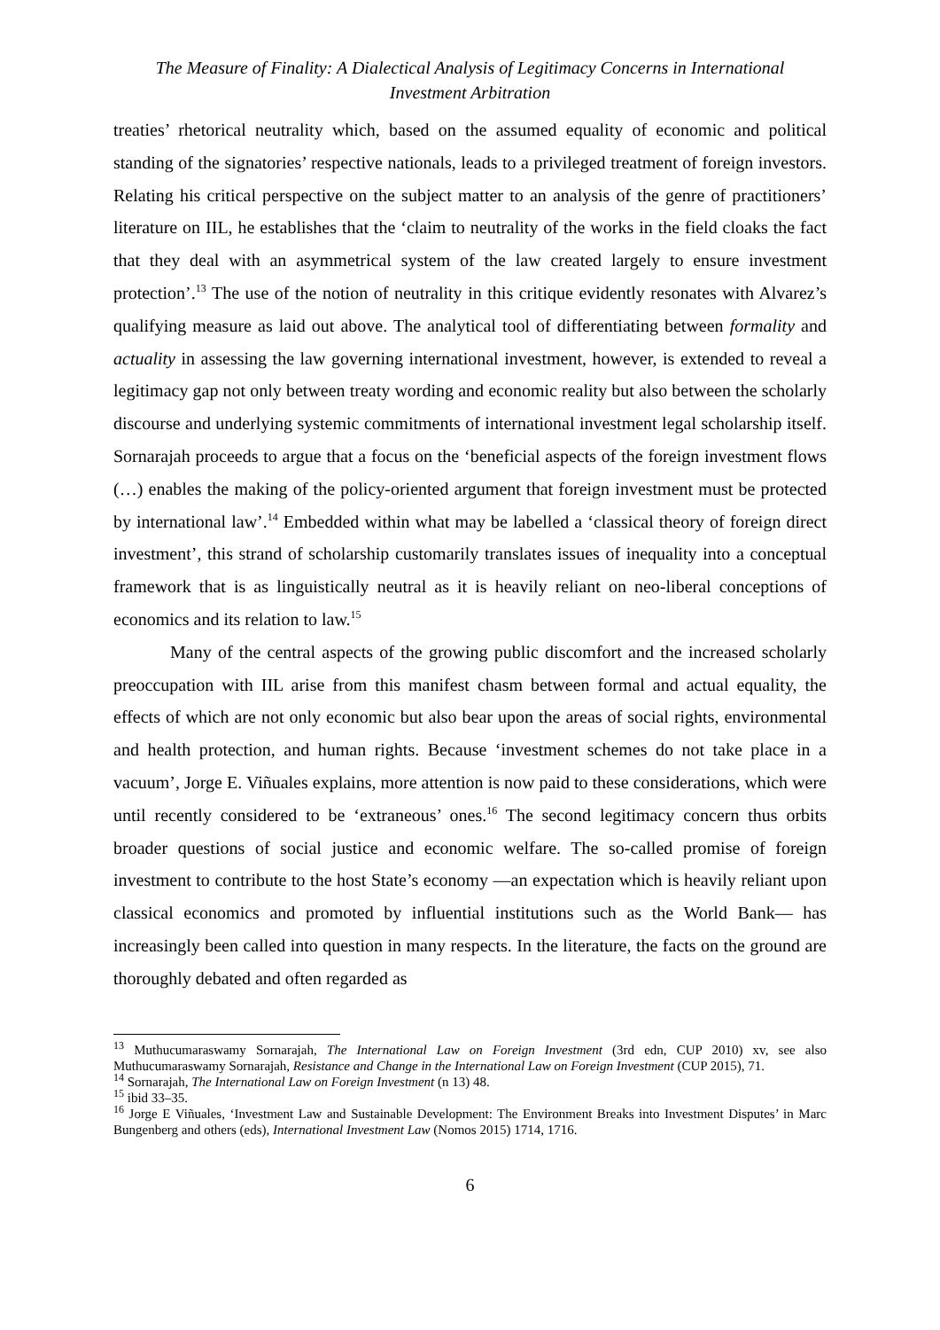The Measure of Finality: A Dialectical Analysis of Legitimacy Concerns in International
Investment Arbitration
treaties’ rhetorical neutrality which, based on the assumed equality of economic and political standing of the signatories’ respective nationals, leads to a privileged treatment of foreign investors. Relating his critical perspective on the subject matter to an analysis of the genre of practitioners’ literature on IIL, he establishes that the ‘claim to neutrality of the works in the field cloaks the fact that they deal with an asymmetrical system of the law created largely to ensure investment protection’.<sup>13</sup> The use of the notion of neutrality in this critique evidently resonates with Alvarez’s qualifying measure as laid out above. The analytical tool of differentiating between formality and actuality in assessing the law governing international investment, however, is extended to reveal a legitimacy gap not only between treaty wording and economic reality but also between the scholarly discourse and underlying systemic commitments of international investment legal scholarship itself. Sornarajah proceeds to argue that a focus on the ‘beneficial aspects of the foreign investment flows (…) enables the making of the policy-oriented argument that foreign investment must be protected by international law’.<sup>14</sup> Embedded within what may be labelled a ‘classical theory of foreign direct investment’, this strand of scholarship customarily translates issues of inequality into a conceptual framework that is as linguistically neutral as it is heavily reliant on neo-liberal conceptions of economics and its relation to law.<sup>15</sup>
Many of the central aspects of the growing public discomfort and the increased scholarly preoccupation with IIL arise from this manifest chasm between formal and actual equality, the effects of which are not only economic but also bear upon the areas of social rights, environmental and health protection, and human rights. Because ‘investment schemes do not take place in a vacuum’, Jorge E. Viñuales explains, more attention is now paid to these considerations, which were until recently considered to be ‘extraneous’ ones.<sup>16</sup> The second legitimacy concern thus orbits broader questions of social justice and economic welfare. The so-called promise of foreign investment to contribute to the host State’s economy —an expectation which is heavily reliant upon classical economics and promoted by influential institutions such as the World Bank— has increasingly been called into question in many respects. In the literature, the facts on the ground are thoroughly debated and often regarded as
<sup>13</sup> Muthucumaraswamy Sornarajah, The International Law on Foreign Investment (3rd edn, CUP 2010) xv, see also Muthucumaraswamy Sornarajah, Resistance and Change in the International Law on Foreign Investment (CUP 2015), 71.
<sup>14</sup> Sornarajah, The International Law on Foreign Investment (n 13) 48.
<sup>15</sup> ibid 33–35.
<sup>16</sup> Jorge E Viñuales, ‘Investment Law and Sustainable Development: The Environment Breaks into Investment Disputes’ in Marc Bungenberg and others (eds), International Investment Law (Nomos 2015) 1714, 1716.
6